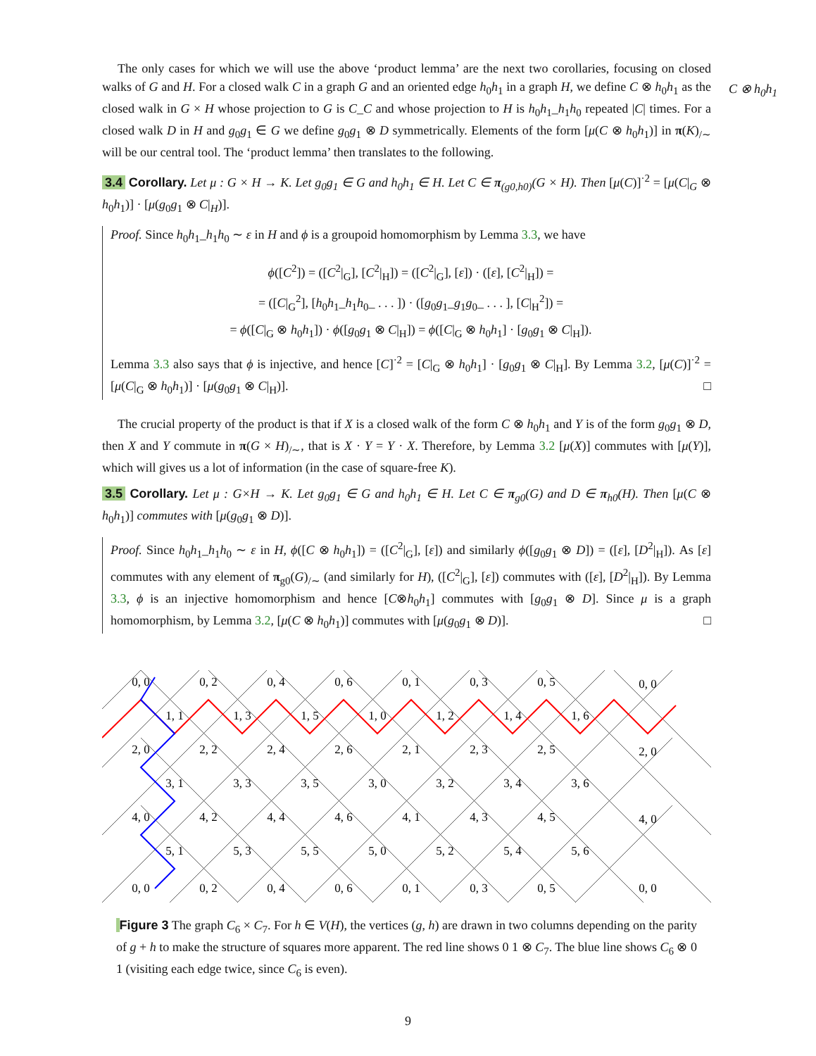C ⊗ h<sub>0</sub>h<sub>1</sub>
The only cases for which we will use the above ‘product lemma’ are the next two corollaries, focusing on closed walks of G and H. For a closed walk C in a graph G and an oriented edge h<sub>0</sub>h<sub>1</sub> in a graph H, we define C ⊗ h<sub>0</sub>h<sub>1</sub> as the closed walk in G × H whose projection to G is C_C and whose projection to H is h<sub>0</sub>h<sub>1</sub>_h<sub>1</sub>h<sub>0</sub> repeated |C| times. For a closed walk D in H and g<sub>0</sub>g<sub>1</sub> ∈ G we define g<sub>0</sub>g<sub>1</sub> ⊗ D symmetrically. Elements of the form [μ(C ⊗ h<sub>0</sub>h<sub>1</sub>)] in π(K)<sub>/∼</sub> will be our central tool. The ‘product lemma’ then translates to the following.
3.4 Corollary. Let μ : G × H → K. Let g<sub>0</sub>g<sub>1</sub> ∈ G and h<sub>0</sub>h<sub>1</sub> ∈ H. Let C ∈ π<sub>(g0,h0)</sub>(G × H). Then [μ(C)]<sup>·2</sup> = [μ(C|<sub>G</sub> ⊗ h<sub>0</sub>h<sub>1</sub>)] · [μ(g<sub>0</sub>g<sub>1</sub> ⊗ C|<sub>H</sub>)].
Proof. Since h<sub>0</sub>h<sub>1</sub>_h<sub>1</sub>h<sub>0</sub> ∼ ε in H and ϕ is a groupoid homomorphism by Lemma 3.3, we have
ϕ([C<sup>2</sup>]) = ([C<sup>2</sup>|<sub>G</sub>], [C<sup>2</sup>|<sub>H</sub>]) = ([C<sup>2</sup>|<sub>G</sub>], [ε]) · ([ε], [C<sup>2</sup>|<sub>H</sub>]) =
= ([C|<sub>G</sub><sup>2</sup>], [h<sub>0</sub>h<sub>1</sub>_h<sub>1</sub>h<sub>0</sub>_ . . . ]) · ([g<sub>0</sub>g<sub>1</sub>_g<sub>1</sub>g<sub>0</sub>_ . . . ], [C|<sub>H</sub><sup>2</sup>]) =
= ϕ([C|<sub>G</sub> ⊗ h<sub>0</sub>h<sub>1</sub>]) · ϕ([g<sub>0</sub>g<sub>1</sub> ⊗ C|<sub>H</sub>]) = ϕ([C|<sub>G</sub> ⊗ h<sub>0</sub>h<sub>1</sub>] · [g<sub>0</sub>g<sub>1</sub> ⊗ C|<sub>H</sub>]).
Lemma 3.3 also says that ϕ is injective, and hence [C]<sup>·2</sup> = [C|<sub>G</sub> ⊗ h<sub>0</sub>h<sub>1</sub>] · [g<sub>0</sub>g<sub>1</sub> ⊗ C|<sub>H</sub>]. By Lemma 3.2, [μ(C)]<sup>·2</sup> = [μ(C|<sub>G</sub> ⊗ h<sub>0</sub>h<sub>1</sub>)] · [μ(g<sub>0</sub>g<sub>1</sub> ⊗ C|<sub>H</sub>)]. □
The crucial property of the product is that if X is a closed walk of the form C ⊗ h<sub>0</sub>h<sub>1</sub> and Y is of the form g<sub>0</sub>g<sub>1</sub> ⊗ D, then X and Y commute in π(G × H)<sub>/∼</sub>, that is X · Y = Y · X. Therefore, by Lemma 3.2 [μ(X)] commutes with [μ(Y)], which will gives us a lot of information (in the case of square-free K).
3.5 Corollary. Let μ : G×H → K. Let g<sub>0</sub>g<sub>1</sub> ∈ G and h<sub>0</sub>h<sub>1</sub> ∈ H. Let C ∈ π<sub>g0</sub>(G) and D ∈ π<sub>h0</sub>(H). Then [μ(C ⊗ h<sub>0</sub>h<sub>1</sub>)] commutes with [μ(g<sub>0</sub>g<sub>1</sub> ⊗ D)].
Proof. Since h<sub>0</sub>h<sub>1</sub>_h<sub>1</sub>h<sub>0</sub> ∼ ε in H, ϕ([C ⊗ h<sub>0</sub>h<sub>1</sub>]) = ([C<sup>2</sup>|<sub>G</sub>], [ε]) and similarly ϕ([g<sub>0</sub>g<sub>1</sub> ⊗ D]) = ([ε], [D<sup>2</sup>|<sub>H</sub>]). As [ε] commutes with any element of π<sub>g0</sub>(G)<sub>/∼</sub> (and similarly for H), ([C<sup>2</sup>|<sub>G</sub>], [ε]) commutes with ([ε], [D<sup>2</sup>|<sub>H</sub>]). By Lemma 3.3, ϕ is an injective homomorphism and hence [C⊗h<sub>0</sub>h<sub>1</sub>] commutes with [g<sub>0</sub>g<sub>1</sub> ⊗ D]. Since μ is a graph homomorphism, by Lemma 3.2, [μ(C ⊗ h<sub>0</sub>h<sub>1</sub>)] commutes with [μ(g<sub>0</sub>g<sub>1</sub> ⊗ D)]. □
0, 0
0, 2
0, 4
0, 6
0, 1
0, 3
0, 5
0, 0
1, 1
1, 3
1, 5
1, 0
1, 2
1, 4
1, 6
2, 0
2, 2
2, 4
2, 6
2, 1
2, 3
2, 5
2, 0
3, 1
3, 3
3, 5
3, 0
3, 2
3, 4
3, 6
4, 0
4, 2
4, 4
4, 6
4, 1
4, 3
4, 5
4, 0
5, 1
5, 3
5, 5
5, 0
5, 2
5, 4
5, 6
0, 0
0, 2
0, 4
0, 6
0, 1
0, 3
0, 5
0, 0
Figure 3 The graph C<sub>6</sub> × C<sub>7</sub>. For h ∈ V(H), the vertices (g, h) are drawn in two columns depending on the parity of g + h to make the structure of squares more apparent. The red line shows 0 1 ⊗ C<sub>7</sub>. The blue line shows C<sub>6</sub> ⊗ 0 1 (visiting each edge twice, since C<sub>6</sub> is even).
9